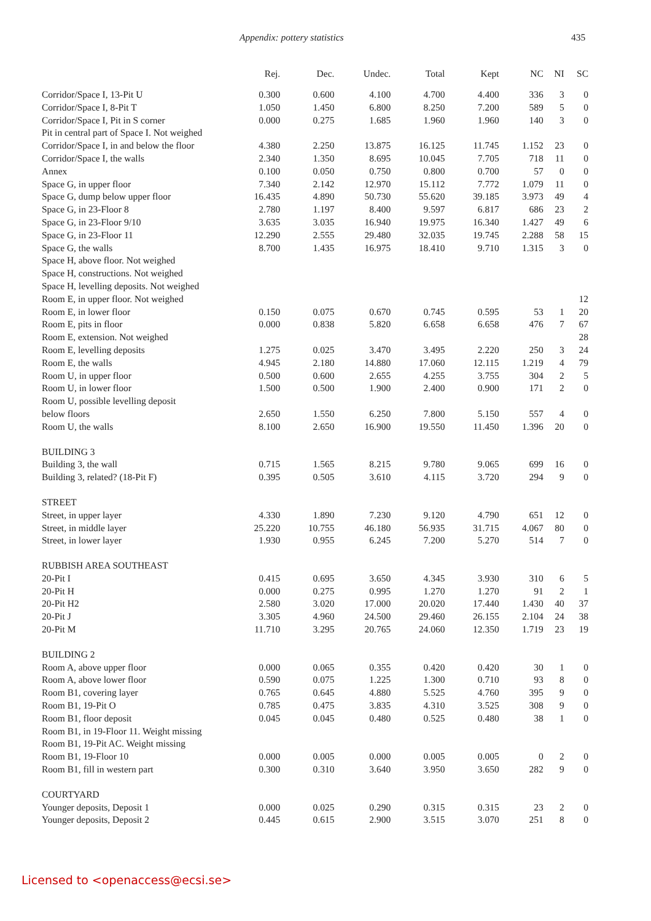Appendix: pottery statistics 435
| | Rej. | Dec. | Undec. | Total | Kept | NC | NI | SC |
| --- | --- | --- | --- | --- | --- | --- | --- | --- |
| Corridor/Space I, 13-Pit U | 0.300 | 0.600 | 4.100 | 4.700 | 4.400 | 336 | 3 | 0 |
| Corridor/Space I, 8-Pit T | 1.050 | 1.450 | 6.800 | 8.250 | 7.200 | 589 | 5 | 0 |
| Corridor/Space I, Pit in S corner | 0.000 | 0.275 | 1.685 | 1.960 | 1.960 | 140 | 3 | 0 |
| Pit in central part of Space I. Not weighed | | | | | | | | |
| Corridor/Space I, in and below the floor | 4.380 | 2.250 | 13.875 | 16.125 | 11.745 | 1.152 | 23 | 0 |
| Corridor/Space I, the walls | 2.340 | 1.350 | 8.695 | 10.045 | 7.705 | 718 | 11 | 0 |
| Annex | 0.100 | 0.050 | 0.750 | 0.800 | 0.700 | 57 | 0 | 0 |
| Space G, in upper floor | 7.340 | 2.142 | 12.970 | 15.112 | 7.772 | 1.079 | 11 | 0 |
| Space G, dump below upper floor | 16.435 | 4.890 | 50.730 | 55.620 | 39.185 | 3.973 | 49 | 4 |
| Space G, in 23-Floor 8 | 2.780 | 1.197 | 8.400 | 9.597 | 6.817 | 686 | 23 | 2 |
| Space G, in 23-Floor 9/10 | 3.635 | 3.035 | 16.940 | 19.975 | 16.340 | 1.427 | 49 | 6 |
| Space G, in 23-Floor 11 | 12.290 | 2.555 | 29.480 | 32.035 | 19.745 | 2.288 | 58 | 15 |
| Space G, the walls | 8.700 | 1.435 | 16.975 | 18.410 | 9.710 | 1.315 | 3 | 0 |
| Space H, above floor. Not weighed | | | | | | | | |
| Space H, constructions. Not weighed | | | | | | | | |
| Space H, levelling deposits. Not weighed | | | | | | | | |
| Room E, in upper floor. Not weighed | | | | | | | | 12 |
| Room E, in lower floor | 0.150 | 0.075 | 0.670 | 0.745 | 0.595 | 53 | 1 | 20 |
| Room E, pits in floor | 0.000 | 0.838 | 5.820 | 6.658 | 6.658 | 476 | 7 | 67 |
| Room E, extension. Not weighed | | | | | | | | 28 |
| Room E, levelling deposits | 1.275 | 0.025 | 3.470 | 3.495 | 2.220 | 250 | 3 | 24 |
| Room E, the walls | 4.945 | 2.180 | 14.880 | 17.060 | 12.115 | 1.219 | 4 | 79 |
| Room U, in upper floor | 0.500 | 0.600 | 2.655 | 4.255 | 3.755 | 304 | 2 | 5 |
| Room U, in lower floor | 1.500 | 0.500 | 1.900 | 2.400 | 0.900 | 171 | 2 | 0 |
| Room U, possible levelling deposit | | | | | | | | |
| below floors | 2.650 | 1.550 | 6.250 | 7.800 | 5.150 | 557 | 4 | 0 |
| Room U, the walls | 8.100 | 2.650 | 16.900 | 19.550 | 11.450 | 1.396 | 20 | 0 |
| BUILDING 3 | | | | | | | | |
| Building 3, the wall | 0.715 | 1.565 | 8.215 | 9.780 | 9.065 | 699 | 16 | 0 |
| Building 3, related? (18-Pit F) | 0.395 | 0.505 | 3.610 | 4.115 | 3.720 | 294 | 9 | 0 |
| STREET | | | | | | | | |
| Street, in upper layer | 4.330 | 1.890 | 7.230 | 9.120 | 4.790 | 651 | 12 | 0 |
| Street, in middle layer | 25.220 | 10.755 | 46.180 | 56.935 | 31.715 | 4.067 | 80 | 0 |
| Street, in lower layer | 1.930 | 0.955 | 6.245 | 7.200 | 5.270 | 514 | 7 | 0 |
| RUBBISH AREA SOUTHEAST | | | | | | | | |
| 20-Pit I | 0.415 | 0.695 | 3.650 | 4.345 | 3.930 | 310 | 6 | 5 |
| 20-Pit H | 0.000 | 0.275 | 0.995 | 1.270 | 1.270 | 91 | 2 | 1 |
| 20-Pit H2 | 2.580 | 3.020 | 17.000 | 20.020 | 17.440 | 1.430 | 40 | 37 |
| 20-Pit J | 3.305 | 4.960 | 24.500 | 29.460 | 26.155 | 2.104 | 24 | 38 |
| 20-Pit M | 11.710 | 3.295 | 20.765 | 24.060 | 12.350 | 1.719 | 23 | 19 |
| BUILDING 2 | | | | | | | | |
| Room A, above upper floor | 0.000 | 0.065 | 0.355 | 0.420 | 0.420 | 30 | 1 | 0 |
| Room A, above lower floor | 0.590 | 0.075 | 1.225 | 1.300 | 0.710 | 93 | 8 | 0 |
| Room B1, covering layer | 0.765 | 0.645 | 4.880 | 5.525 | 4.760 | 395 | 9 | 0 |
| Room B1, 19-Pit O | 0.785 | 0.475 | 3.835 | 4.310 | 3.525 | 308 | 9 | 0 |
| Room B1, floor deposit | 0.045 | 0.045 | 0.480 | 0.525 | 0.480 | 38 | 1 | 0 |
| Room B1, in 19-Floor 11. Weight missing | | | | | | | | |
| Room B1, 19-Pit AC. Weight missing | | | | | | | | |
| Room B1, 19-Floor 10 | 0.000 | 0.005 | 0.000 | 0.005 | 0.005 | 0 | 2 | 0 |
| Room B1, fill in western part | 0.300 | 0.310 | 3.640 | 3.950 | 3.650 | 282 | 9 | 0 |
| COURTYARD | | | | | | | | |
| Younger deposits, Deposit 1 | 0.000 | 0.025 | 0.290 | 0.315 | 0.315 | 23 | 2 | 0 |
| Younger deposits, Deposit 2 | 0.445 | 0.615 | 2.900 | 3.515 | 3.070 | 251 | 8 | 0 |
Licensed to <openaccess@ecsi.se>